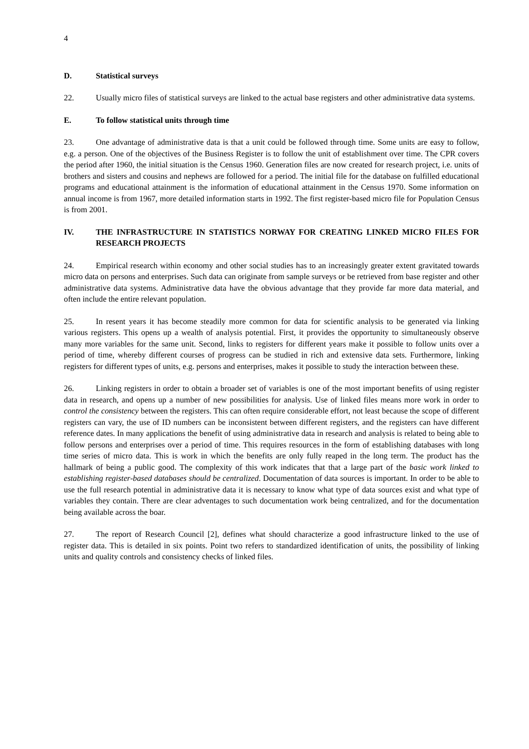4
D. Statistical surveys
22. Usually micro files of statistical surveys are linked to the actual base registers and other administrative data systems.
E. To follow statistical units through time
23. One advantage of administrative data is that a unit could be followed through time. Some units are easy to follow, e.g. a person. One of the objectives of the Business Register is to follow the unit of establishment over time. The CPR covers the period after 1960, the initial situation is the Census 1960. Generation files are now created for research project, i.e. units of brothers and sisters and cousins and nephews are followed for a period. The initial file for the database on fulfilled educational programs and educational attainment is the information of educational attainment in the Census 1970. Some information on annual income is from 1967, more detailed information starts in 1992. The first register-based micro file for Population Census is from 2001.
IV. THE INFRASTRUCTURE IN STATISTICS NORWAY FOR CREATING LINKED MICRO FILES FOR RESEARCH PROJECTS
24. Empirical research within economy and other social studies has to an increasingly greater extent gravitated towards micro data on persons and enterprises. Such data can originate from sample surveys or be retrieved from base register and other administrative data systems. Administrative data have the obvious advantage that they provide far more data material, and often include the entire relevant population.
25. In resent years it has become steadily more common for data for scientific analysis to be generated via linking various registers. This opens up a wealth of analysis potential. First, it provides the opportunity to simultaneously observe many more variables for the same unit. Second, links to registers for different years make it possible to follow units over a period of time, whereby different courses of progress can be studied in rich and extensive data sets. Furthermore, linking registers for different types of units, e.g. persons and enterprises, makes it possible to study the interaction between these.
26. Linking registers in order to obtain a broader set of variables is one of the most important benefits of using register data in research, and opens up a number of new possibilities for analysis. Use of linked files means more work in order to control the consistency between the registers. This can often require considerable effort, not least because the scope of different registers can vary, the use of ID numbers can be inconsistent between different registers, and the registers can have different reference dates. In many applications the benefit of using administrative data in research and analysis is related to being able to follow persons and enterprises over a period of time. This requires resources in the form of establishing databases with long time series of micro data. This is work in which the benefits are only fully reaped in the long term. The product has the hallmark of being a public good. The complexity of this work indicates that that a large part of the basic work linked to establishing register-based databases should be centralized. Documentation of data sources is important. In order to be able to use the full research potential in administrative data it is necessary to know what type of data sources exist and what type of variables they contain. There are clear adventages to such documentation work being centralized, and for the documentation being available across the boar.
27. The report of Research Council [2], defines what should characterize a good infrastructure linked to the use of register data. This is detailed in six points. Point two refers to standardized identification of units, the possibility of linking units and quality controls and consistency checks of linked files.